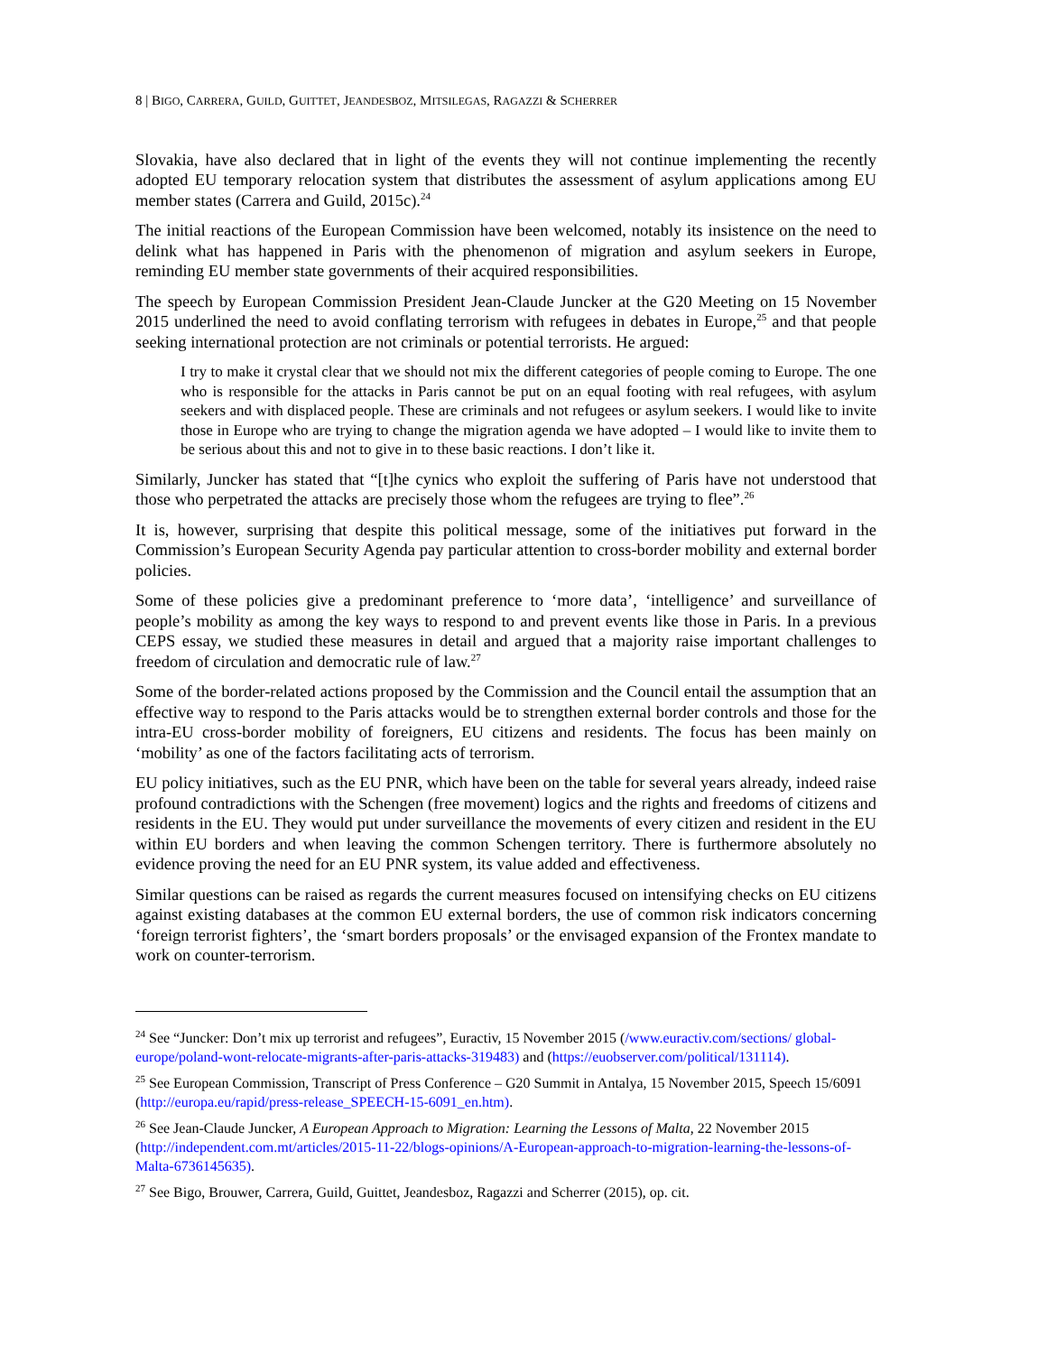8 | BIGO, CARRERA, GUILD, GUITTET, JEANDESBOZ, MITSILEGAS, RAGAZZI & SCHERRER
Slovakia, have also declared that in light of the events they will not continue implementing the recently adopted EU temporary relocation system that distributes the assessment of asylum applications among EU member states (Carrera and Guild, 2015c).<sup>24</sup>
The initial reactions of the European Commission have been welcomed, notably its insistence on the need to delink what has happened in Paris with the phenomenon of migration and asylum seekers in Europe, reminding EU member state governments of their acquired responsibilities.
The speech by European Commission President Jean-Claude Juncker at the G20 Meeting on 15 November 2015 underlined the need to avoid conflating terrorism with refugees in debates in Europe,<sup>25</sup> and that people seeking international protection are not criminals or potential terrorists. He argued:
I try to make it crystal clear that we should not mix the different categories of people coming to Europe. The one who is responsible for the attacks in Paris cannot be put on an equal footing with real refugees, with asylum seekers and with displaced people. These are criminals and not refugees or asylum seekers. I would like to invite those in Europe who are trying to change the migration agenda we have adopted – I would like to invite them to be serious about this and not to give in to these basic reactions. I don’t like it.
Similarly, Juncker has stated that “[t]he cynics who exploit the suffering of Paris have not understood that those who perpetrated the attacks are precisely those whom the refugees are trying to flee”.<sup>26</sup>
It is, however, surprising that despite this political message, some of the initiatives put forward in the Commission’s European Security Agenda pay particular attention to cross-border mobility and external border policies.
Some of these policies give a predominant preference to ‘more data’, ‘intelligence’ and surveillance of people’s mobility as among the key ways to respond to and prevent events like those in Paris. In a previous CEPS essay, we studied these measures in detail and argued that a majority raise important challenges to freedom of circulation and democratic rule of law.<sup>27</sup>
Some of the border-related actions proposed by the Commission and the Council entail the assumption that an effective way to respond to the Paris attacks would be to strengthen external border controls and those for the intra-EU cross-border mobility of foreigners, EU citizens and residents. The focus has been mainly on ‘mobility’ as one of the factors facilitating acts of terrorism.
EU policy initiatives, such as the EU PNR, which have been on the table for several years already, indeed raise profound contradictions with the Schengen (free movement) logics and the rights and freedoms of citizens and residents in the EU. They would put under surveillance the movements of every citizen and resident in the EU within EU borders and when leaving the common Schengen territory. There is furthermore absolutely no evidence proving the need for an EU PNR system, its value added and effectiveness.
Similar questions can be raised as regards the current measures focused on intensifying checks on EU citizens against existing databases at the common EU external borders, the use of common risk indicators concerning ‘foreign terrorist fighters’, the ‘smart borders proposals’ or the envisaged expansion of the Frontex mandate to work on counter-terrorism.
<sup>24</sup> See “Juncker: Don’t mix up terrorist and refugees”, Euractiv, 15 November 2015 (/www.euractiv.com/sections/ global-europe/poland-wont-relocate-migrants-after-paris-attacks-319483) and (https://euobserver.com/political/131114).
<sup>25</sup> See European Commission, Transcript of Press Conference – G20 Summit in Antalya, 15 November 2015, Speech 15/6091 (http://europa.eu/rapid/press-release_SPEECH-15-6091_en.htm).
<sup>26</sup> See Jean-Claude Juncker, A European Approach to Migration: Learning the Lessons of Malta, 22 November 2015 (http://independent.com.mt/articles/2015-11-22/blogs-opinions/A-European-approach-to-migration-learning-the-lessons-of-Malta-6736145635).
<sup>27</sup> See Bigo, Brouwer, Carrera, Guild, Guittet, Jeandesboz, Ragazzi and Scherrer (2015), op. cit.